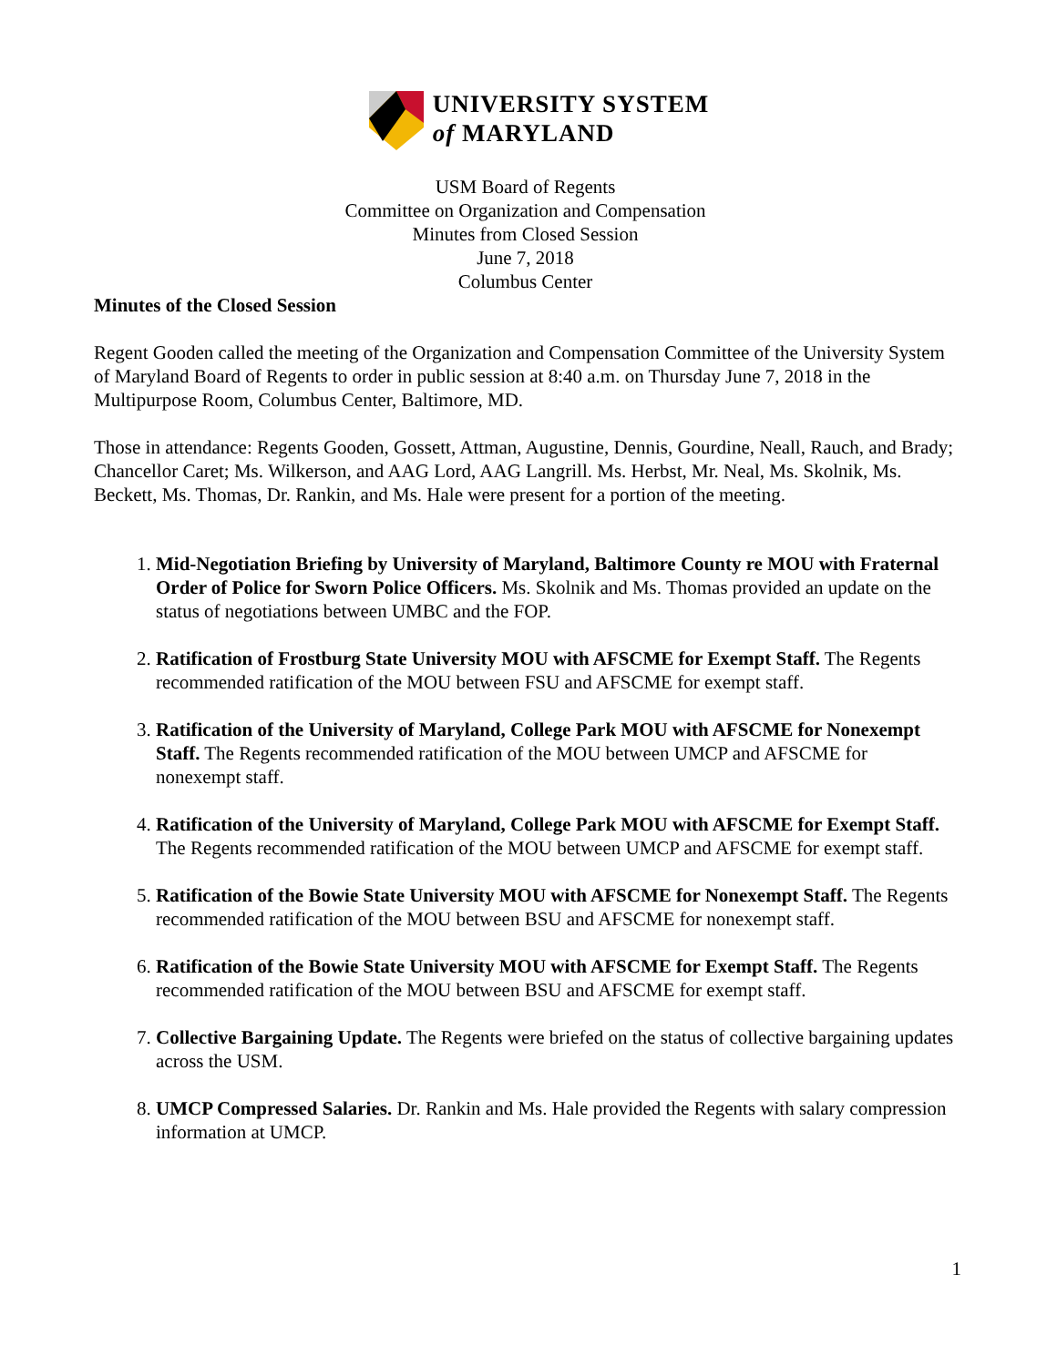UNIVERSITY SYSTEM
of MARYLAND
USM Board of Regents
Committee on Organization and Compensation
Minutes from Closed Session
June 7, 2018
Columbus Center
Minutes of the Closed Session
Regent Gooden called the meeting of the Organization and Compensation Committee of the University System of Maryland Board of Regents to order in public session at 8:40 a.m. on Thursday June 7, 2018 in the Multipurpose Room, Columbus Center, Baltimore, MD.
Those in attendance: Regents Gooden, Gossett, Attman, Augustine, Dennis, Gourdine, Neall, Rauch, and Brady; Chancellor Caret; Ms. Wilkerson, and AAG Lord, AAG Langrill. Ms. Herbst, Mr. Neal, Ms. Skolnik, Ms. Beckett, Ms. Thomas, Dr. Rankin, and Ms. Hale were present for a portion of the meeting.
1. Mid-Negotiation Briefing by University of Maryland, Baltimore County re MOU with Fraternal Order of Police for Sworn Police Officers. Ms. Skolnik and Ms. Thomas provided an update on the status of negotiations between UMBC and the FOP.
2. Ratification of Frostburg State University MOU with AFSCME for Exempt Staff. The Regents recommended ratification of the MOU between FSU and AFSCME for exempt staff.
3. Ratification of the University of Maryland, College Park MOU with AFSCME for Nonexempt Staff. The Regents recommended ratification of the MOU between UMCP and AFSCME for nonexempt staff.
4. Ratification of the University of Maryland, College Park MOU with AFSCME for Exempt Staff. The Regents recommended ratification of the MOU between UMCP and AFSCME for exempt staff.
5. Ratification of the Bowie State University MOU with AFSCME for Nonexempt Staff. The Regents recommended ratification of the MOU between BSU and AFSCME for nonexempt staff.
6. Ratification of the Bowie State University MOU with AFSCME for Exempt Staff. The Regents recommended ratification of the MOU between BSU and AFSCME for exempt staff.
7. Collective Bargaining Update. The Regents were briefed on the status of collective bargaining updates across the USM.
8. UMCP Compressed Salaries. Dr. Rankin and Ms. Hale provided the Regents with salary compression information at UMCP.
1